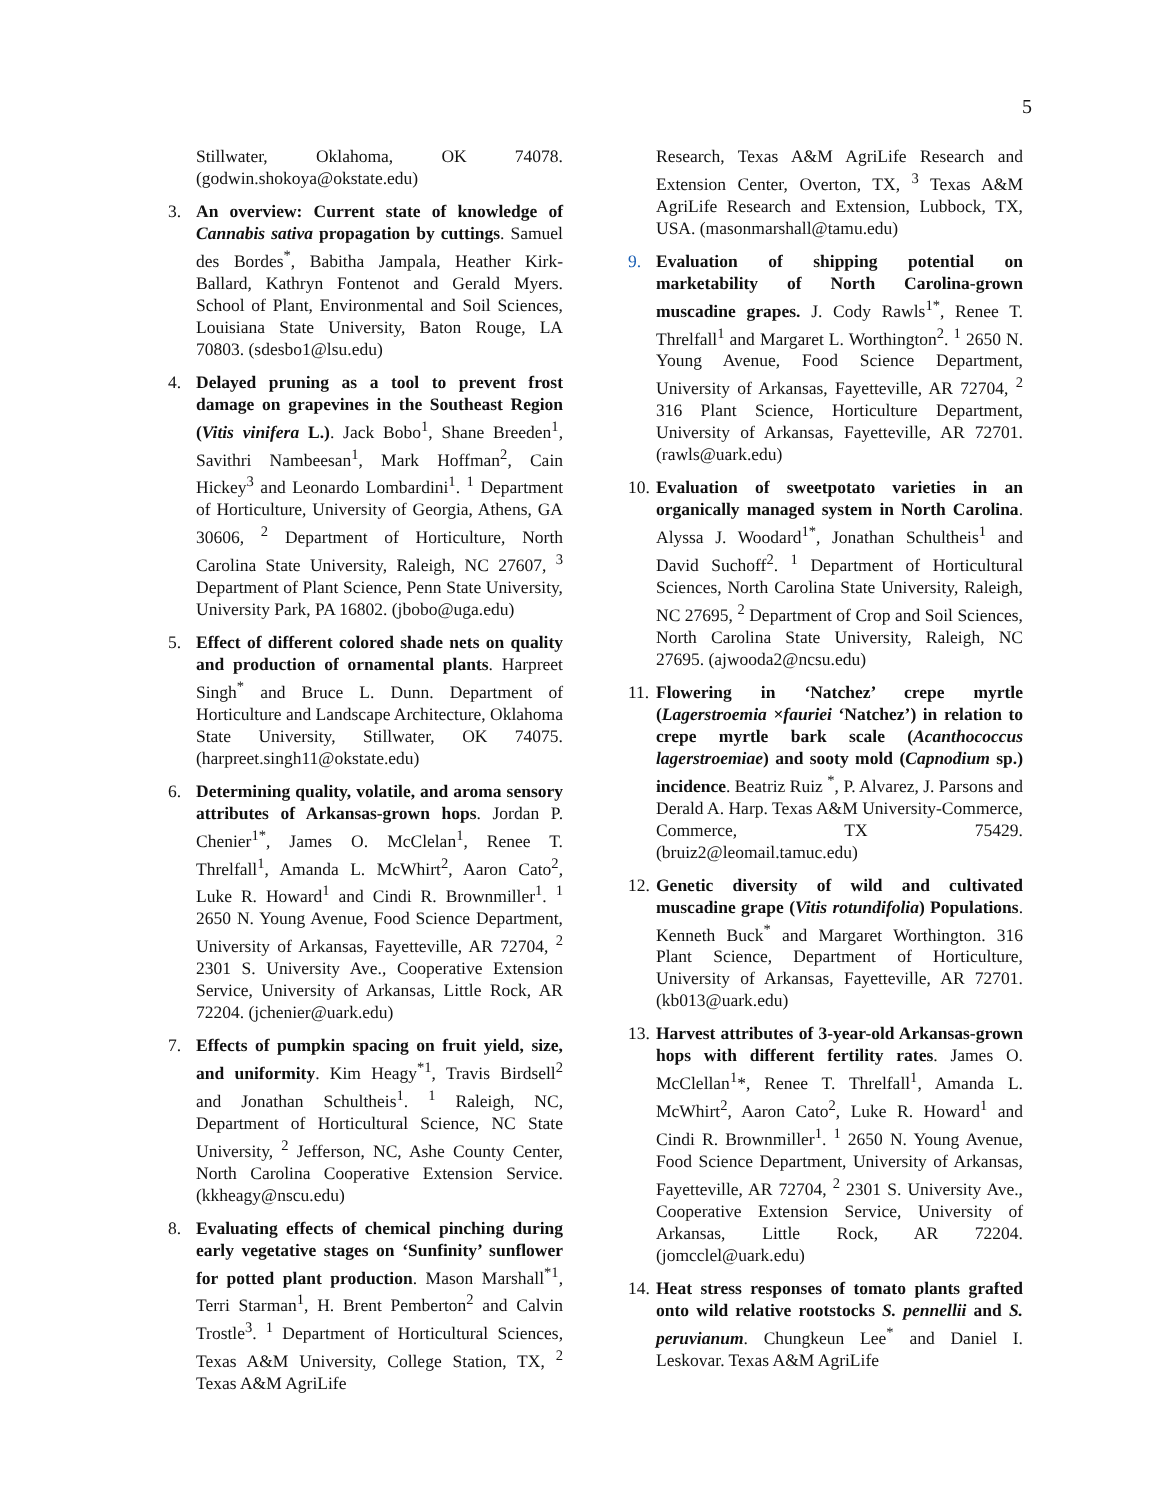5
Stillwater, Oklahoma, OK 74078. (godwin.shokoya@okstate.edu)
3. An overview: Current state of knowledge of Cannabis sativa propagation by cuttings. Samuel des Bordes<sup>*</sup>, Babitha Jampala, Heather Kirk-Ballard, Kathryn Fontenot and Gerald Myers. School of Plant, Environmental and Soil Sciences, Louisiana State University, Baton Rouge, LA 70803. (sdesbo1@lsu.edu)
4. Delayed pruning as a tool to prevent frost damage on grapevines in the Southeast Region (Vitis vinifera L.). Jack Bobo<sup>1</sup>, Shane Breeden<sup>1</sup>, Savithri Nambeesan<sup>1</sup>, Mark Hoffman<sup>2</sup>, Cain Hickey<sup>3</sup> and Leonardo Lombardini<sup>1</sup>. <sup>1</sup> Department of Horticulture, University of Georgia, Athens, GA 30606, <sup>2</sup> Department of Horticulture, North Carolina State University, Raleigh, NC 27607, <sup>3</sup> Department of Plant Science, Penn State University, University Park, PA 16802. (jbobo@uga.edu)
5. Effect of different colored shade nets on quality and production of ornamental plants. Harpreet Singh<sup>*</sup> and Bruce L. Dunn. Department of Horticulture and Landscape Architecture, Oklahoma State University, Stillwater, OK 74075. (harpreet.singh11@okstate.edu)
6. Determining quality, volatile, and aroma sensory attributes of Arkansas-grown hops. Jordan P. Chenier<sup>1*</sup>, James O. McClelan<sup>1</sup>, Renee T. Threlfall<sup>1</sup>, Amanda L. McWhirt<sup>2</sup>, Aaron Cato<sup>2</sup>, Luke R. Howard<sup>1</sup> and Cindi R. Brownmiller<sup>1</sup>. <sup>1</sup> 2650 N. Young Avenue, Food Science Department, University of Arkansas, Fayetteville, AR 72704, <sup>2</sup> 2301 S. University Ave., Cooperative Extension Service, University of Arkansas, Little Rock, AR 72204. (jchenier@uark.edu)
7. Effects of pumpkin spacing on fruit yield, size, and uniformity. Kim Heagy<sup>*1</sup>, Travis Birdsell<sup>2</sup> and Jonathan Schultheis<sup>1</sup>. <sup>1</sup> Raleigh, NC, Department of Horticultural Science, NC State University, <sup>2</sup> Jefferson, NC, Ashe County Center, North Carolina Cooperative Extension Service. (kkheagy@nscu.edu)
8. Evaluating effects of chemical pinching during early vegetative stages on ‘Sunfinity’ sunflower for potted plant production. Mason Marshall<sup>*1</sup>, Terri Starman<sup>1</sup>, H. Brent Pemberton<sup>2</sup> and Calvin Trostle<sup>3</sup>. <sup>1</sup> Department of Horticultural Sciences, Texas A&M University, College Station, TX, <sup>2</sup> Texas A&M AgriLife
Research, Texas A&M AgriLife Research and Extension Center, Overton, TX, <sup>3</sup> Texas A&M AgriLife Research and Extension, Lubbock, TX, USA. (masonmarshall@tamu.edu)
9. Evaluation of shipping potential on marketability of North Carolina-grown muscadine grapes. J. Cody Rawls<sup>1*</sup>, Renee T. Threlfall<sup>1</sup> and Margaret L. Worthington<sup>2</sup>. <sup>1</sup> 2650 N. Young Avenue, Food Science Department, University of Arkansas, Fayetteville, AR 72704, <sup>2</sup> 316 Plant Science, Horticulture Department, University of Arkansas, Fayetteville, AR 72701. (rawls@uark.edu)
10.
Evaluation of sweetpotato varieties in an organically managed system in North Carolina. Alyssa J. Woodard<sup>1*</sup>, Jonathan Schultheis<sup>1</sup> and David Suchoff<sup>2</sup>. <sup>1</sup> Department of Horticultural Sciences, North Carolina State University, Raleigh, NC 27695, <sup>2</sup> Department of Crop and Soil Sciences, North Carolina State University, Raleigh, NC 27695. (ajwooda2@ncsu.edu)
11.
Flowering in ‘Natchez’ crepe myrtle (Lagerstroemia ×fauriei ‘Natchez’) in relation to crepe myrtle bark scale (Acanthococcus lagerstroemiae) and sooty mold (Capnodium sp.) incidence. Beatriz Ruiz <sup>*</sup>, P. Alvarez, J. Parsons and Derald A. Harp. Texas A&M University-Commerce, Commerce, TX 75429. (bruiz2@leomail.tamuc.edu)
12.
Genetic diversity of wild and cultivated muscadine grape (Vitis rotundifolia) Populations. Kenneth Buck<sup>*</sup> and Margaret Worthington. 316 Plant Science, Department of Horticulture, University of Arkansas, Fayetteville, AR 72701. (kb013@uark.edu)
13.
Harvest attributes of 3-year-old Arkansas-grown hops with different fertility rates. James O. McClellan<sup>1</sup>*, Renee T. Threlfall<sup>1</sup>, Amanda L. McWhirt<sup>2</sup>, Aaron Cato<sup>2</sup>, Luke R. Howard<sup>1</sup> and Cindi R. Brownmiller<sup>1</sup>. <sup>1</sup> 2650 N. Young Avenue, Food Science Department, University of Arkansas, Fayetteville, AR 72704, <sup>2</sup> 2301 S. University Ave., Cooperative Extension Service, University of Arkansas, Little Rock, AR 72204. (jomcclel@uark.edu)
14.
Heat stress responses of tomato plants grafted onto wild relative rootstocks S. pennellii and S. peruvianum. Chungkeun Lee<sup>*</sup> and Daniel I. Leskovar. Texas A&M AgriLife